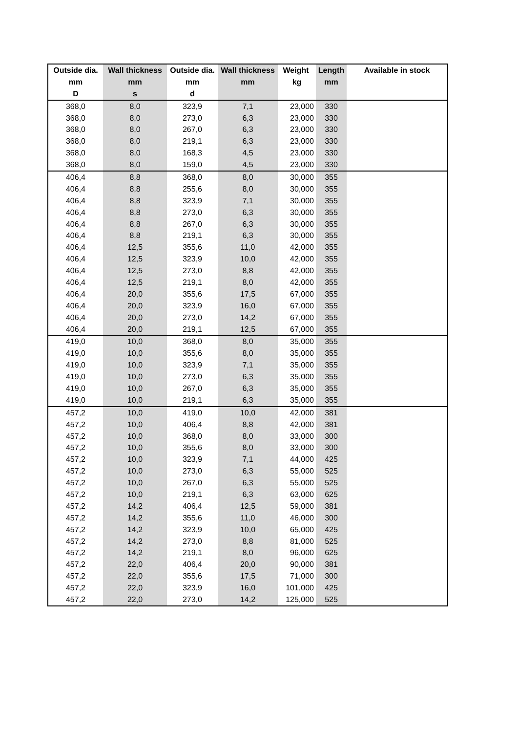| Outside dia. | Wall thickness | Outside dia. | Wall thickness | Weight | Length | Available in stock |
| --- | --- | --- | --- | --- | --- | --- |
| mm | mm | mm | mm | kg | mm | |
| D | s | d | | | | |
| 368,0 | 8,0 | 323,9 | 7,1 | 23,000 | 330 | |
| 368,0 | 8,0 | 273,0 | 6,3 | 23,000 | 330 | |
| 368,0 | 8,0 | 267,0 | 6,3 | 23,000 | 330 | |
| 368,0 | 8,0 | 219,1 | 6,3 | 23,000 | 330 | |
| 368,0 | 8,0 | 168,3 | 4,5 | 23,000 | 330 | |
| 368,0 | 8,0 | 159,0 | 4,5 | 23,000 | 330 | |
| 406,4 | 8,8 | 368,0 | 8,0 | 30,000 | 355 | |
| 406,4 | 8,8 | 255,6 | 8,0 | 30,000 | 355 | |
| 406,4 | 8,8 | 323,9 | 7,1 | 30,000 | 355 | |
| 406,4 | 8,8 | 273,0 | 6,3 | 30,000 | 355 | |
| 406,4 | 8,8 | 267,0 | 6,3 | 30,000 | 355 | |
| 406,4 | 8,8 | 219,1 | 6,3 | 30,000 | 355 | |
| 406,4 | 12,5 | 355,6 | 11,0 | 42,000 | 355 | |
| 406,4 | 12,5 | 323,9 | 10,0 | 42,000 | 355 | |
| 406,4 | 12,5 | 273,0 | 8,8 | 42,000 | 355 | |
| 406,4 | 12,5 | 219,1 | 8,0 | 42,000 | 355 | |
| 406,4 | 20,0 | 355,6 | 17,5 | 67,000 | 355 | |
| 406,4 | 20,0 | 323,9 | 16,0 | 67,000 | 355 | |
| 406,4 | 20,0 | 273,0 | 14,2 | 67,000 | 355 | |
| 406,4 | 20,0 | 219,1 | 12,5 | 67,000 | 355 | |
| 419,0 | 10,0 | 368,0 | 8,0 | 35,000 | 355 | |
| 419,0 | 10,0 | 355,6 | 8,0 | 35,000 | 355 | |
| 419,0 | 10,0 | 323,9 | 7,1 | 35,000 | 355 | |
| 419,0 | 10,0 | 273,0 | 6,3 | 35,000 | 355 | |
| 419,0 | 10,0 | 267,0 | 6,3 | 35,000 | 355 | |
| 419,0 | 10,0 | 219,1 | 6,3 | 35,000 | 355 | |
| 457,2 | 10,0 | 419,0 | 10,0 | 42,000 | 381 | |
| 457,2 | 10,0 | 406,4 | 8,8 | 42,000 | 381 | |
| 457,2 | 10,0 | 368,0 | 8,0 | 33,000 | 300 | |
| 457,2 | 10,0 | 355,6 | 8,0 | 33,000 | 300 | |
| 457,2 | 10,0 | 323,9 | 7,1 | 44,000 | 425 | |
| 457,2 | 10,0 | 273,0 | 6,3 | 55,000 | 525 | |
| 457,2 | 10,0 | 267,0 | 6,3 | 55,000 | 525 | |
| 457,2 | 10,0 | 219,1 | 6,3 | 63,000 | 625 | |
| 457,2 | 14,2 | 406,4 | 12,5 | 59,000 | 381 | |
| 457,2 | 14,2 | 355,6 | 11,0 | 46,000 | 300 | |
| 457,2 | 14,2 | 323,9 | 10,0 | 65,000 | 425 | |
| 457,2 | 14,2 | 273,0 | 8,8 | 81,000 | 525 | |
| 457,2 | 14,2 | 219,1 | 8,0 | 96,000 | 625 | |
| 457,2 | 22,0 | 406,4 | 20,0 | 90,000 | 381 | |
| 457,2 | 22,0 | 355,6 | 17,5 | 71,000 | 300 | |
| 457,2 | 22,0 | 323,9 | 16,0 | 101,000 | 425 | |
| 457,2 | 22,0 | 273,0 | 14,2 | 125,000 | 525 | |